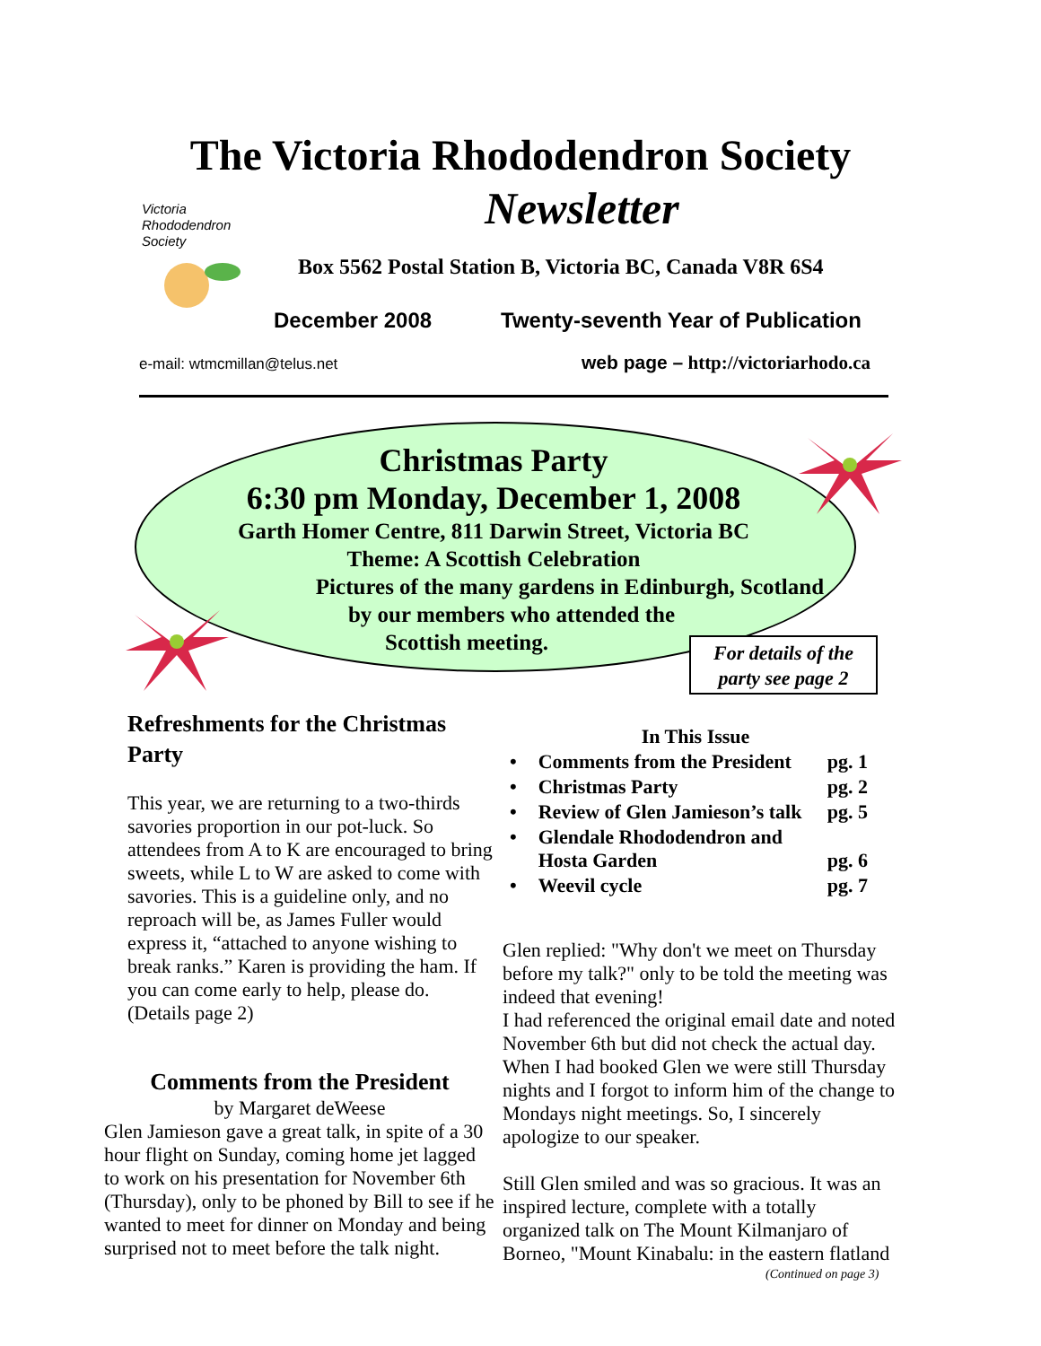The Victoria Rhododendron Society
Newsletter
Victoria
Rhododendron
Society
Box 5562 Postal Station B, Victoria BC, Canada V8R 6S4
December 2008
Twenty-seventh Year of Publication
e-mail: wtmcmillan@telus.net
web page – http://victoriarhodo.ca
Christmas Party
6:30 pm Monday, December 1, 2008
Garth Homer Centre, 811 Darwin Street, Victoria BC
Theme: A Scottish Celebration
Pictures of the many gardens in Edinburgh, Scotland
by our members who attended the
Scottish meeting.
For details of the party see page 2
Refreshments for the Christmas Party
This year, we are returning to a two-thirds savories proportion in our pot-luck. So attendees from A to K are encouraged to bring sweets, while L to W are asked to come with savories. This is a guideline only, and no reproach will be, as James Fuller would express it, “attached to anyone wishing to break ranks.” Karen is providing the ham. If you can come early to help, please do. (Details page 2)
Comments from the President
by Margaret deWeese
Glen Jamieson gave a great talk, in spite of a 30 hour flight on Sunday, coming home jet lagged to work on his presentation for November 6th (Thursday), only to be phoned by Bill to see if he wanted to meet for dinner on Monday and being surprised not to meet before the talk night.
In This Issue
| • | Comments from the President | pg. 1 |
| • | Christmas Party | pg. 2 |
| • | Review of Glen Jamieson’s talk | pg. 5 |
| • | Glendale Rhododendron and Hosta Garden | pg. 6 |
| • | Weevil cycle | pg. 7 |
Glen replied: "Why don't we meet on Thursday before my talk?" only to be told the meeting was indeed that evening!
I had referenced the original email date and noted November 6th but did not check the actual day. When I had booked Glen we were still Thursday nights and I forgot to inform him of the change to Mondays night meetings. So, I sincerely apologize to our speaker.
Still Glen smiled and was so gracious. It was an inspired lecture, complete with a totally organized talk on The Mount Kilmanjaro of Borneo, "Mount Kinabalu: in the eastern flatland
(Continued on page 3)